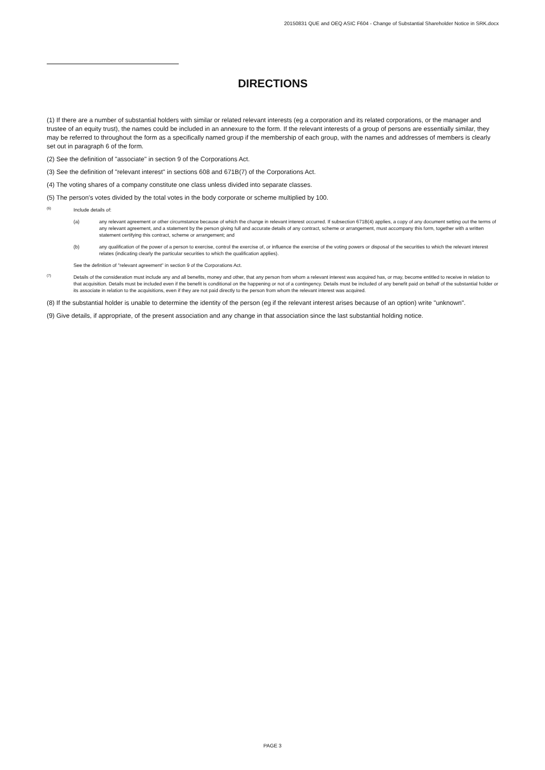20150831 QUE and OEQ ASIC F604 - Change of Substantial Shareholder Notice in SRK.docx
DIRECTIONS
(1) If there are a number of substantial holders with similar or related relevant interests (eg a corporation and its related corporations, or the manager and trustee of an equity trust), the names could be included in an annexure to the form. If the relevant interests of a group of persons are essentially similar, they may be referred to throughout the form as a specifically named group if the membership of each group, with the names and addresses of members is clearly set out in paragraph 6 of the form.
(2) See the definition of "associate" in section 9 of the Corporations Act.
(3) See the definition of "relevant interest" in sections 608 and 671B(7) of the Corporations Act.
(4) The voting shares of a company constitute one class unless divided into separate classes.
(5) The person's votes divided by the total votes in the body corporate or scheme multiplied by 100.
(6) Include details of:
(a) any relevant agreement or other circumstance because of which the change in relevant interest occurred. If subsection 671B(4) applies, a copy of any document setting out the terms of any relevant agreement, and a statement by the person giving full and accurate details of any contract, scheme or arrangement, must accompany this form, together with a written statement certifying this contract, scheme or arrangement; and
(b) any qualification of the power of a person to exercise, control the exercise of, or influence the exercise of the voting powers or disposal of the securities to which the relevant interest relates (indicating clearly the particular securities to which the qualification applies).
See the definition of "relevant agreement" in section 9 of the Corporations Act.
(7) Details of the consideration must include any and all benefits, money and other, that any person from whom a relevant interest was acquired has, or may, become entitled to receive in relation to that acquisition. Details must be included even if the benefit is conditional on the happening or not of a contingency. Details must be included of any benefit paid on behalf of the substantial holder or its associate in relation to the acquisitions, even if they are not paid directly to the person from whom the relevant interest was acquired.
(8) If the substantial holder is unable to determine the identity of the person (eg if the relevant interest arises because of an option) write "unknown".
(9) Give details, if appropriate, of the present association and any change in that association since the last substantial holding notice.
PAGE 3